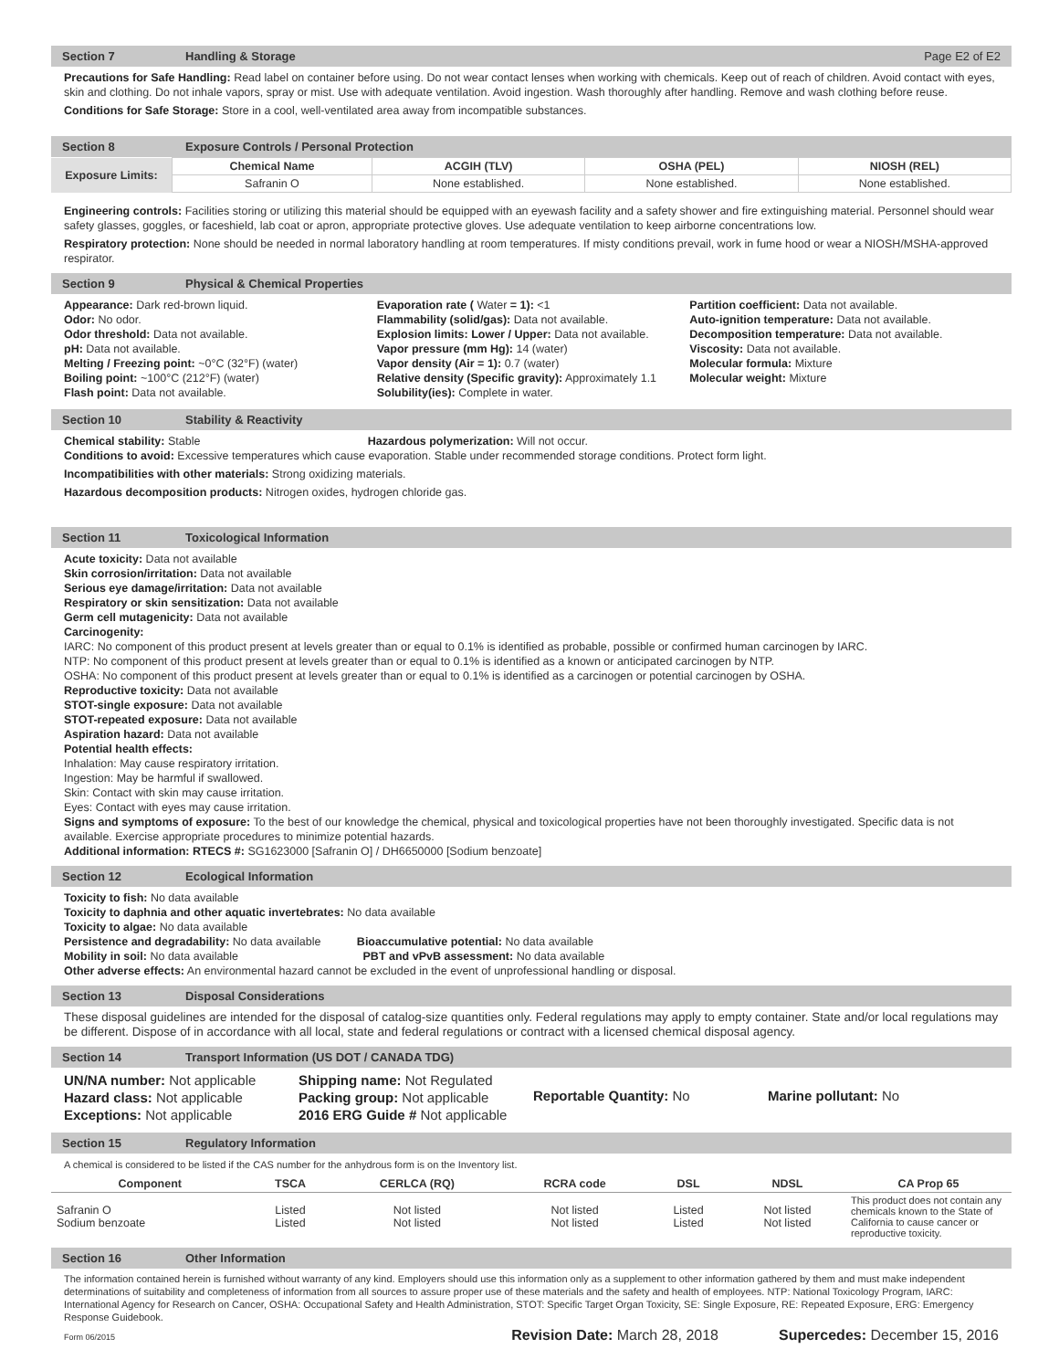Section 7 Handling & Storage Page E2 of E2
Precautions for Safe Handling: Read label on container before using. Do not wear contact lenses when working with chemicals. Keep out of reach of children. Avoid contact with eyes, skin and clothing. Do not inhale vapors, spray or mist. Use with adequate ventilation. Avoid ingestion. Wash thoroughly after handling. Remove and wash clothing before reuse.
Conditions for Safe Storage: Store in a cool, well-ventilated area away from incompatible substances.
Section 8 Exposure Controls / Personal Protection
| Exposure Limits: | Chemical Name | ACGIH (TLV) | OSHA (PEL) | NIOSH (REL) |
| --- | --- | --- | --- | --- |
| | Safranin O | None established. | None established. | None established. |
Engineering controls: Facilities storing or utilizing this material should be equipped with an eyewash facility and a safety shower and fire extinguishing material. Personnel should wear safety glasses, goggles, or faceshield, lab coat or apron, appropriate protective gloves. Use adequate ventilation to keep airborne concentrations low.
Respiratory protection: None should be needed in normal laboratory handling at room temperatures. If misty conditions prevail, work in fume hood or wear a NIOSH/MSHA-approved respirator.
Section 9 Physical & Chemical Properties
Appearance: Dark red-brown liquid.
Odor: No odor.
Odor threshold: Data not available.
pH: Data not available.
Melting / Freezing point: ~0°C (32°F) (water)
Boiling point: ~100°C (212°F) (water)
Flash point: Data not available.
Evaporation rate ( Water = 1): <1
Flammability (solid/gas): Data not available.
Explosion limits: Lower / Upper: Data not available.
Vapor pressure (mm Hg): 14 (water)
Vapor density (Air = 1): 0.7 (water)
Relative density (Specific gravity): Approximately 1.1
Solubility(ies): Complete in water.
Partition coefficient: Data not available.
Auto-ignition temperature: Data not available.
Decomposition temperature: Data not available.
Viscosity: Data not available.
Molecular formula: Mixture
Molecular weight: Mixture
Section 10 Stability & Reactivity
Chemical stability: Stable Hazardous polymerization: Will not occur.
Conditions to avoid: Excessive temperatures which cause evaporation. Stable under recommended storage conditions. Protect form light.
Incompatibilities with other materials: Strong oxidizing materials.
Hazardous decomposition products: Nitrogen oxides, hydrogen chloride gas.
Section 11 Toxicological Information
Acute toxicity: Data not available
Skin corrosion/irritation: Data not available
Serious eye damage/irritation: Data not available
Respiratory or skin sensitization: Data not available
Germ cell mutagenicity: Data not available
Carcinogenity:
IARC: No component of this product present at levels greater than or equal to 0.1% is identified as probable, possible or confirmed human carcinogen by IARC.
NTP: No component of this product present at levels greater than or equal to 0.1% is identified as a known or anticipated carcinogen by NTP.
OSHA: No component of this product present at levels greater than or equal to 0.1% is identified as a carcinogen or potential carcinogen by OSHA.
Reproductive toxicity: Data not available
STOT-single exposure: Data not available
STOT-repeated exposure: Data not available
Aspiration hazard: Data not available
Potential health effects:
Inhalation: May cause respiratory irritation.
Ingestion: May be harmful if swallowed.
Skin: Contact with skin may cause irritation.
Eyes: Contact with eyes may cause irritation.
Signs and symptoms of exposure: To the best of our knowledge the chemical, physical and toxicological properties have not been thoroughly investigated. Specific data is not available. Exercise appropriate procedures to minimize potential hazards.
Additional information: RTECS #: SG1623000 [Safranin O] / DH6650000 [Sodium benzoate]
Section 12 Ecological Information
Toxicity to fish: No data available
Toxicity to daphnia and other aquatic invertebrates: No data available
Toxicity to algae: No data available
Persistence and degradability: No data available Bioaccumulative potential: No data available
Mobility in soil: No data available PBT and vPvB assessment: No data available
Other adverse effects: An environmental hazard cannot be excluded in the event of unprofessional handling or disposal.
Section 13 Disposal Considerations
These disposal guidelines are intended for the disposal of catalog-size quantities only. Federal regulations may apply to empty container. State and/or local regulations may be different. Dispose of in accordance with all local, state and federal regulations or contract with a licensed chemical disposal agency.
Section 14 Transport Information (US DOT / CANADA TDG)
UN/NA number: Not applicable
Hazard class: Not applicable
Exceptions: Not applicable
Shipping name: Not Regulated
Packing group: Not applicable
2016 ERG Guide # Not applicable
Reportable Quantity: No Marine pollutant: No
Section 15 Regulatory Information
A chemical is considered to be listed if the CAS number for the anhydrous form is on the Inventory list.
| Component | TSCA | CERLCA (RQ) | RCRA code | DSL | NDSL | CA Prop 65 |
| --- | --- | --- | --- | --- | --- | --- |
| Safranin O Sodium benzoate | Listed Listed | Not listed Not listed | Not listed Not listed | Listed Listed | Not listed Not listed | This product does not contain any chemicals known to the State of California to cause cancer or reproductive toxicity. |
Section 16 Other Information
The information contained herein is furnished without warranty of any kind. Employers should use this information only as a supplement to other information gathered by them and must make independent determinations of suitability and completeness of information from all sources to assure proper use of these materials and the safety and health of employees. NTP: National Toxicology Program, IARC: International Agency for Research on Cancer, OSHA: Occupational Safety and Health Administration, STOT: Specific Target Organ Toxicity, SE: Single Exposure, RE: Repeated Exposure, ERG: Emergency Response Guidebook.
Form 06/2015 Revision Date: March 28, 2018 Supercedes: December 15, 2016